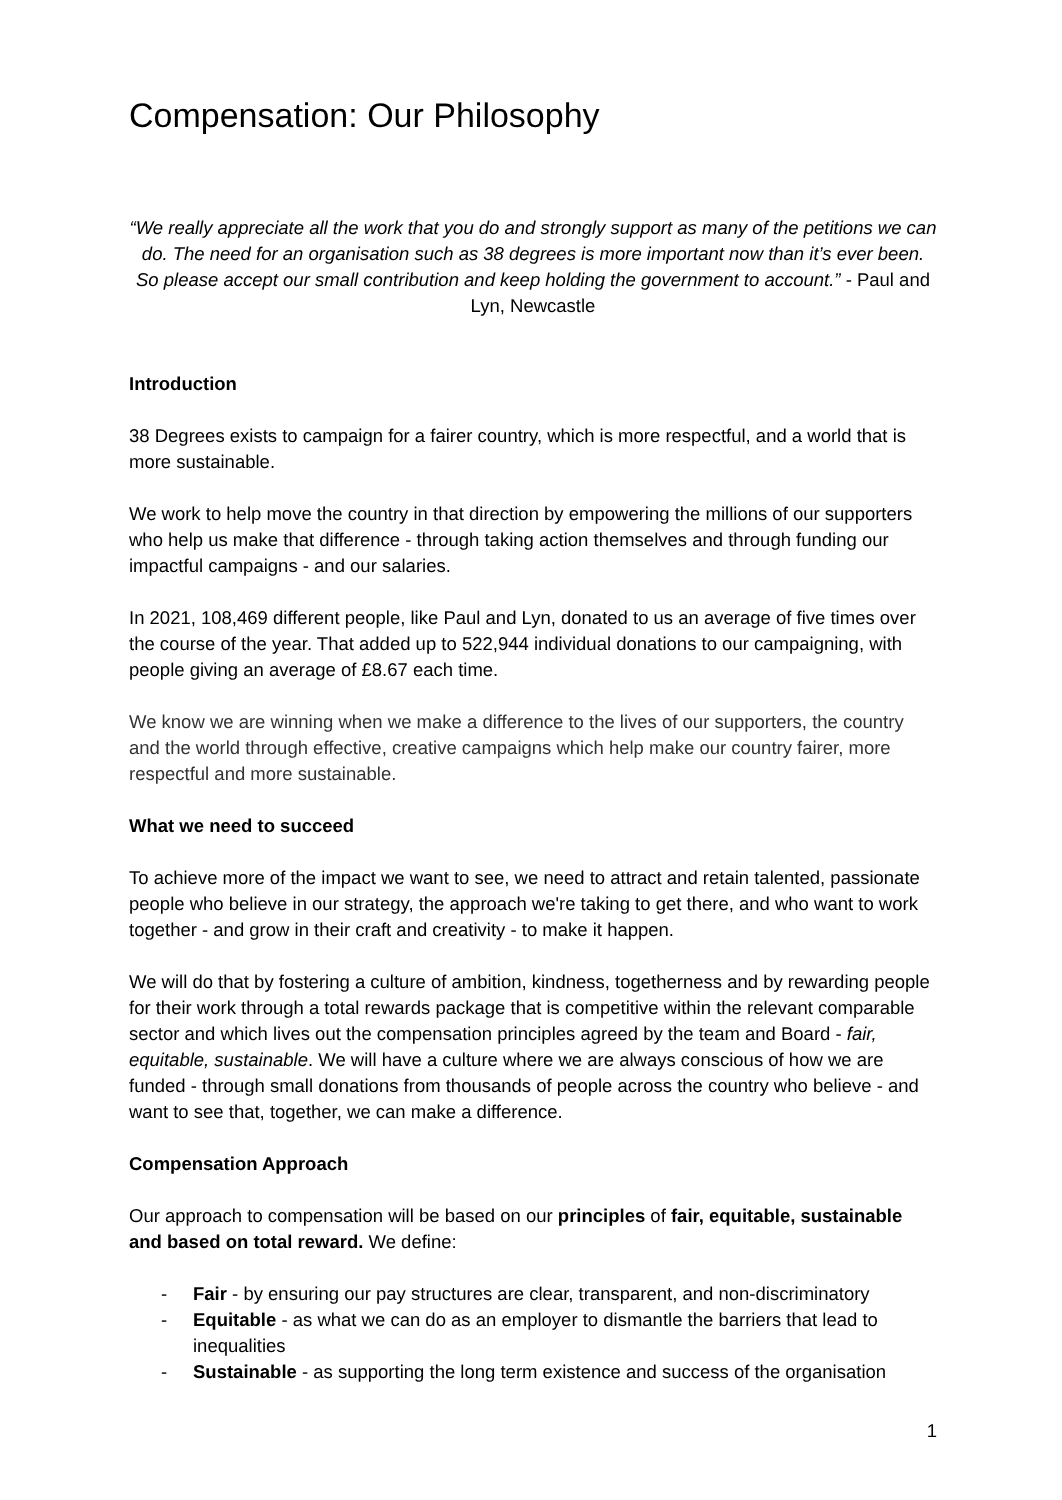Compensation: Our Philosophy
“We really appreciate all the work that you do and strongly support as many of the petitions we can do. The need for an organisation such as 38 degrees is more important now than it’s ever been. So please accept our small contribution and keep holding the government to account.” - Paul and Lyn, Newcastle
Introduction
38 Degrees exists to campaign for a fairer country, which is more respectful, and a world that is more sustainable.
We work to help move the country in that direction by empowering the millions of our supporters who help us make that difference - through taking action themselves and through funding our impactful campaigns - and our salaries.
In 2021, 108,469 different people, like Paul and Lyn, donated to us an average of five times over the course of the year. That added up to 522,944 individual donations to our campaigning, with people giving an average of £8.67 each time.
We know we are winning when we make a difference to the lives of our supporters, the country and the world through effective, creative campaigns which help make our country fairer, more respectful and more sustainable.
What we need to succeed
To achieve more of the impact we want to see, we need to attract and retain talented, passionate people who believe in our strategy, the approach we're taking to get there, and who want to work together - and grow in their craft and creativity - to make it happen.
We will do that by fostering a culture of ambition, kindness, togetherness and by rewarding people for their work through a total rewards package that is competitive within the relevant comparable sector and which lives out the compensation principles agreed by the team and Board - fair, equitable, sustainable. We will have a culture where we are always conscious of how we are funded - through small donations from thousands of people across the country who believe - and want to see that, together, we can make a difference.
Compensation Approach
Our approach to compensation will be based on our principles of fair, equitable, sustainable and based on total reward. We define:
- Fair - by ensuring our pay structures are clear, transparent, and non-discriminatory
- Equitable - as what we can do as an employer to dismantle the barriers that lead to inequalities
- Sustainable - as supporting the long term existence and success of the organisation
1